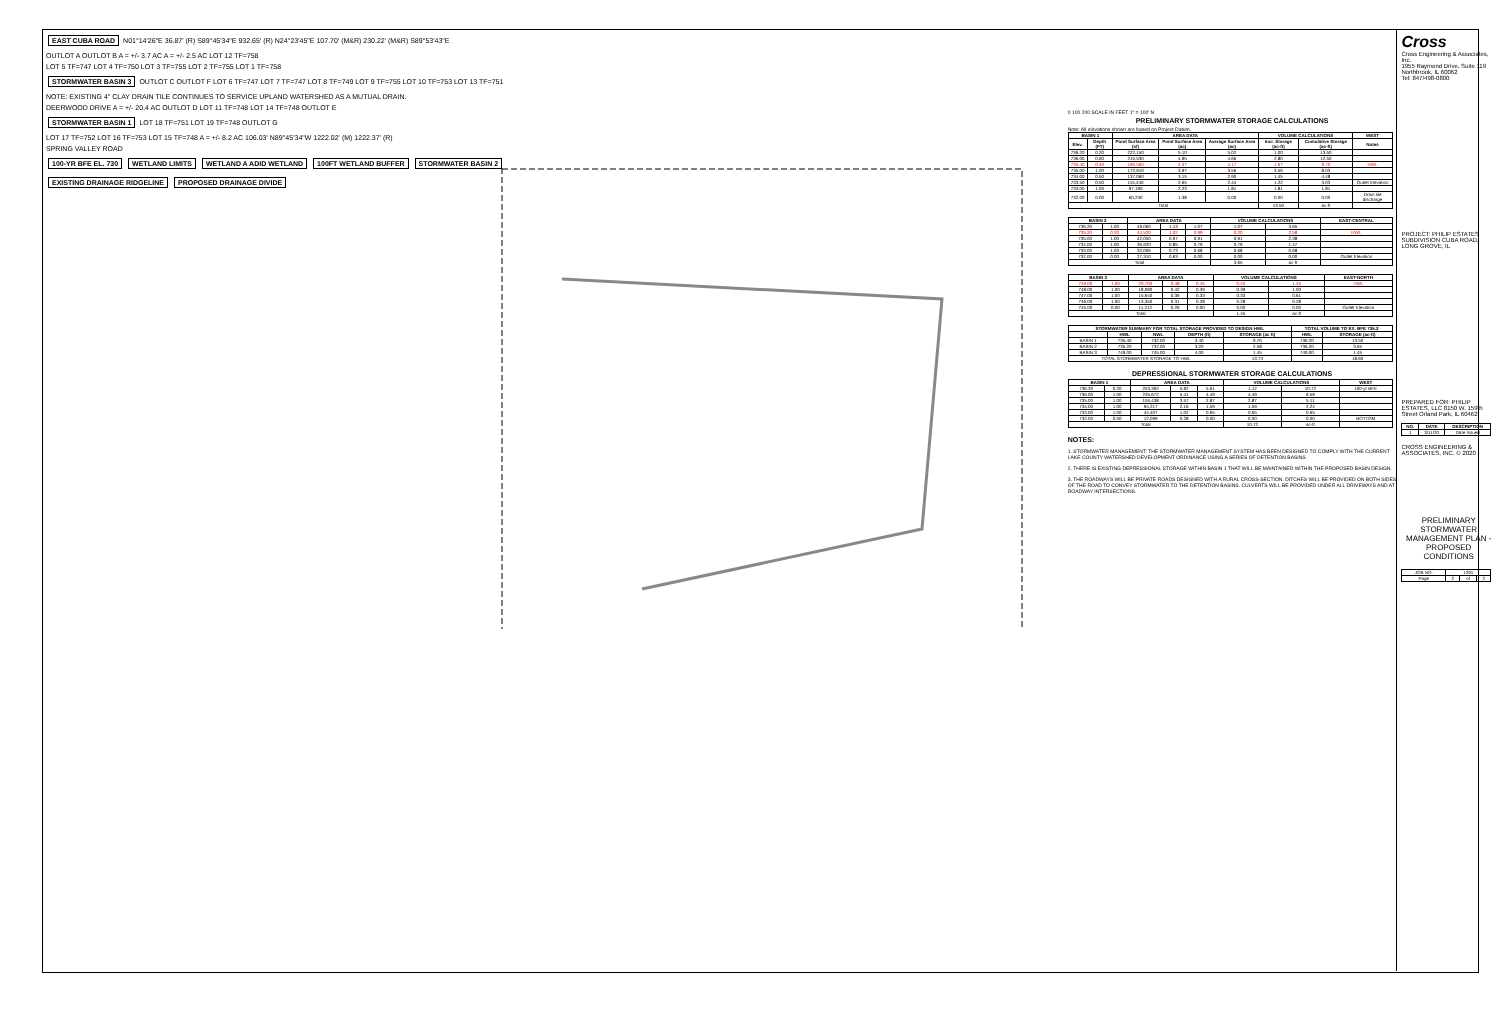EAST CUBA ROAD N01°14'26"E 36.87' (R) S89°45'34"E 932.65' (R) N24°23'45"E 107.70' (M&R) 230.22' (M&R) S89°53'43"E
OUTLOT A OUTLOT B A = +/- 3.7 AC A = +/- 2.5 AC LOT 12 TF=758
LOT 5 TF=747 LOT 4 TF=750 LOT 3 TF=755 LOT 2 TF=755 LOT 1 TF=758
STORMWATER BASIN 3 OUTLOT C OUTLOT F LOT 6 TF=747 LOT 7 TF=747 LOT 8 TF=749 LOT 9 TF=755 LOT 10 TF=753 LOT 13 TF=751
NOTE: EXISTING 4" CLAY DRAIN TILE CONTINUES TO SERVICE UPLAND WATERSHED AS A MUTUAL DRAIN.
DEERWOOD DRIVE A = +/- 20.4 AC OUTLOT D LOT 11 TF=748 LOT 14 TF=748 OUTLOT E
STORMWATER BASIN 1 LOT 18 TF=751 LOT 19 TF=748 OUTLOT G
LOT 17 TF=752 LOT 16 TF=753 LOT 15 TF=748 A = +/- 8.2 AC 106.03' N89°45'34"W 1222.02' (M) 1222.37' (R)
SPRING VALLEY ROAD
100-YR BFE EL. 730 WETLAND LIMITS WETLAND A ADID WETLAND 100FT WETLAND BUFFER STORMWATER BASIN 2
EXISTING DRAINAGE RIDGELINE PROPOSED DRAINAGE DIVIDE
0 100 200 SCALE IN FEET 1" = 100' N
PRELIMINARY STORMWATER STORAGE CALCULATIONS
Note: All elevations shown are based on Project Datum.
| BASIN 1 | | AREA DATA | | | VOLUME CALCULATIONS | | WEST |
| --- | --- | --- | --- | --- | --- | --- | --- |
| Elev. | Depth (FT) | Pond Surface Area (sf) | Pond Surface Area (ac) | Average Surface Area (ac) | Incr. Storage (ac-ft) | Cumulative Storage (ac-ft) | Notes |
| 736.20 | 0.20 | 222,150 | 5.10 | 5.02 | 1.00 | 13.50 | |
| 736.00 | 0.60 | 215,530 | 4.95 | 4.66 | 2.80 | 12.50 | |
| 735.40 | 0.40 | 190,500 | 4.37 | 4.17 | 1.67 | 9.70 | HWL |
| 735.00 | 1.00 | 172,910 | 3.97 | 3.56 | 3.56 | 8.03 | |
| 734.00 | 0.50 | 137,060 | 3.15 | 2.90 | 1.45 | 4.48 | |
| 733.50 | 0.50 | 115,440 | 2.65 | 2.44 | 1.22 | 3.03 | Outlet Elevation |
| 733.00 | 1.00 | 97,190 | 2.23 | 1.81 | 1.81 | 1.81 | |
| 732.00 | 0.00 | 60,230 | 1.38 | 0.00 | 0.00 | 0.00 | Drain tile discharge |
| Total | | | | | 13.50 | ac-ft | |
| BASIN 2 | | AREA DATA | | | VOLUME CALCULATIONS | | EAST-CENTRAL |
| --- | --- | --- | --- | --- | --- | --- | --- |
| 736.20 | 1.00 | 49,060 | 1.13 | 1.07 | 1.07 | 3.65 | |
| 735.20 | 0.20 | 44,520 | 1.02 | 0.99 | 0.20 | 2.58 | HWL |
| 735.00 | 1.00 | 42,050 | 0.97 | 0.91 | 0.91 | 2.38 | |
| 734.00 | 1.00 | 36,920 | 0.85 | 0.79 | 0.79 | 1.47 | |
| 733.00 | 1.00 | 32,006 | 0.73 | 0.68 | 0.68 | 0.68 | |
| 732.00 | 0.00 | 27,310 | 0.63 | 0.00 | 0.00 | 0.00 | Outlet Elevation |
| Total | | | | | 3.65 | ac-ft | |
| BASIN 3 | | AREA DATA | | | VOLUME CALCULATIONS | | EAST-NORTH |
| --- | --- | --- | --- | --- | --- | --- | --- |
| 749.00 | 1.00 | 20,700 | 0.48 | 0.45 | 0.45 | 1.45 | HWL |
| 748.00 | 1.00 | 18,090 | 0.42 | 0.39 | 0.39 | 1.00 | |
| 747.00 | 1.00 | 15,640 | 0.36 | 0.33 | 0.33 | 0.61 | |
| 746.00 | 1.00 | 13,350 | 0.31 | 0.28 | 0.28 | 0.28 | |
| 745.00 | 0.00 | 11,212 | 0.26 | 0.00 | 0.00 | 0.00 | Outlet Elevation |
| Total | | | | | 1.45 | ac-ft | |
| STORMWATER SUMMARY FOR TOTAL STORAGE PROVIDED TO DESIGN HWL | | | | | TOTAL VOLUME TO EX. BFE 736.2 | |
| --- | --- | --- | --- | --- | --- | --- |
| | HWL | NWL | DEPTH (ft) | STORAGE (ac ft) | HWL | STORAGE (ac-ft) |
| BASIN 1 | 735.40 | 732.00 | 3.40 | 9.70 | 736.20 | 13.50 |
| BASIN 2 | 735.20 | 732.00 | 3.20 | 2.58 | 736.20 | 3.65 |
| BASIN 3 | 749.00 | 745.00 | 4.00 | 1.45 | 749.00 | 1.45 |
| TOTAL STORMWATER STORAGE TO HWL | | | | 13.73 | | 18.60 |
DEPRESSIONAL STORMWATER STORAGE CALCULATIONS
| BASIN 1 | | AREA DATA | | | VOLUME CALCULATIONS | | WEST |
| --- | --- | --- | --- | --- | --- | --- | --- |
| 736.20 | 0.20 | 253,392 | 5.82 | 5.61 | 1.12 | 10.72 | 100-yr BFE |
| 736.00 | 1.00 | 235,672 | 5.41 | 4.49 | 4.49 | 9.59 | |
| 735.00 | 1.00 | 155,438 | 3.57 | 2.87 | 2.87 | 5.11 | |
| 734.00 | 1.00 | 94,217 | 2.16 | 1.59 | 1.59 | 2.24 | |
| 733.00 | 1.00 | 44,407 | 1.02 | 0.65 | 0.65 | 0.65 | |
| 732.00 | 0.00 | 12,099 | 0.28 | 0.00 | 0.00 | 0.00 | BOTTOM |
| Total | | | | | 10.72 | ac-ft | |
NOTES:
1. STORMWATER MANAGEMENT: THE STORMWATER MANAGEMENT SYSTEM HAS BEEN DESIGNED TO COMPLY WITH THE CURRENT LAKE COUNTY WATERSHED DEVELOPMENT ORDINANCE USING A SERIES OF DETENTION BASINS.
2. THERE IS EXISTING DEPRESSIONAL STORAGE WITHIN BASIN 1 THAT WILL BE MAINTAINED WITHIN THE PROPOSED BASIN DESIGN.
3. THE ROADWAYS WILL BE PRIVATE ROADS DESIGNED WITH A RURAL CROSS-SECTION. DITCHES WILL BE PROVIDED ON BOTH SIDES OF THE ROAD TO CONVEY STORMWATER TO THE DETENTION BASINS. CULVERTS WILL BE PROVIDED UNDER ALL DRIVEWAYS AND AT ROADWAY INTERSECTIONS.
Cross
Cross Engineering & Associates, Inc.
1955 Raymond Drive, Suite 119
Northbrook, IL 60062
Tel: 847/498-0800
PROJECT: PHILIP ESTATES SUBDIVISION CUBA ROAD, LONG GROVE, IL
PREPARED FOR: PHILIP ESTATES, LLC 8150 W. 159th Street Orland Park, IL 60462
| NO. | DATE | DESCRIPTION |
| --- | --- | --- |
| 1 | 3/11/20 | Date Issued |
CROSS ENGINEERING & ASSOCIATES, INC. © 2020
PRELIMINARY STORMWATER MANAGEMENT PLAN - PROPOSED CONDITIONS
| JOB NO. | 1291 | | |
| Page | 2 | of | 2 |